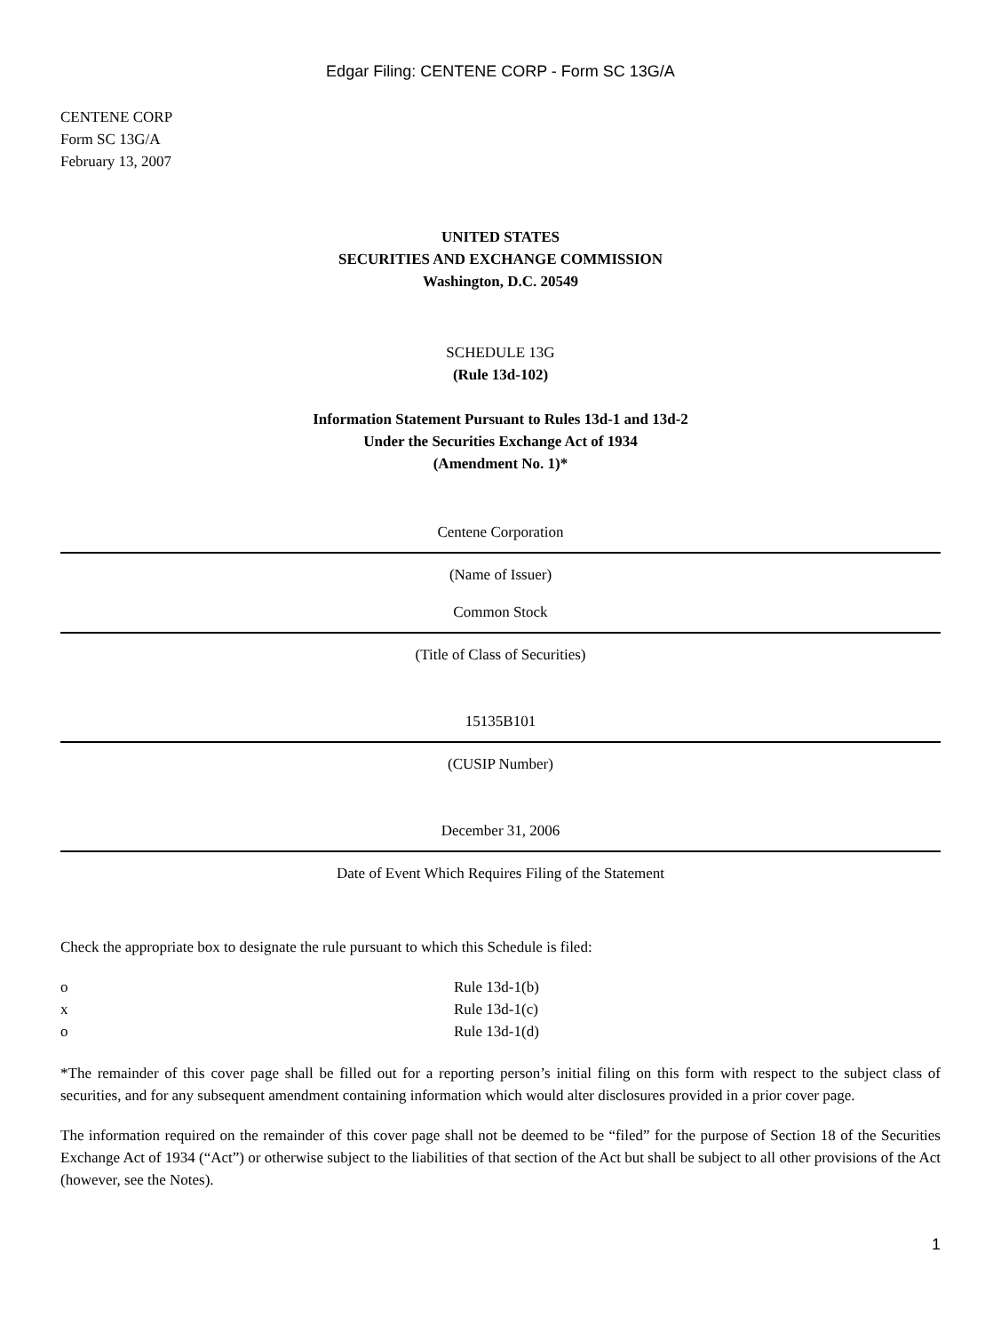Edgar Filing: CENTENE CORP - Form SC 13G/A
CENTENE CORP
Form SC 13G/A
February 13, 2007
UNITED STATES
SECURITIES AND EXCHANGE COMMISSION
Washington, D.C. 20549
SCHEDULE 13G
(Rule 13d-102)
Information Statement Pursuant to Rules 13d-1 and 13d-2
Under the Securities Exchange Act of 1934
(Amendment No. 1)*
Centene Corporation
(Name of Issuer)
Common Stock
(Title of Class of Securities)
15135B101
(CUSIP Number)
December 31, 2006
Date of Event Which Requires Filing of the Statement
Check the appropriate box to designate the rule pursuant to which this Schedule is filed:
o Rule 13d-1(b)
x Rule 13d-1(c)
o Rule 13d-1(d)
*The remainder of this cover page shall be filled out for a reporting person’s initial filing on this form with respect to the subject class of securities, and for any subsequent amendment containing information which would alter disclosures provided in a prior cover page.
The information required on the remainder of this cover page shall not be deemed to be “filed” for the purpose of Section 18 of the Securities Exchange Act of 1934 (“Act”) or otherwise subject to the liabilities of that section of the Act but shall be subject to all other provisions of the Act (however, see the Notes).
1